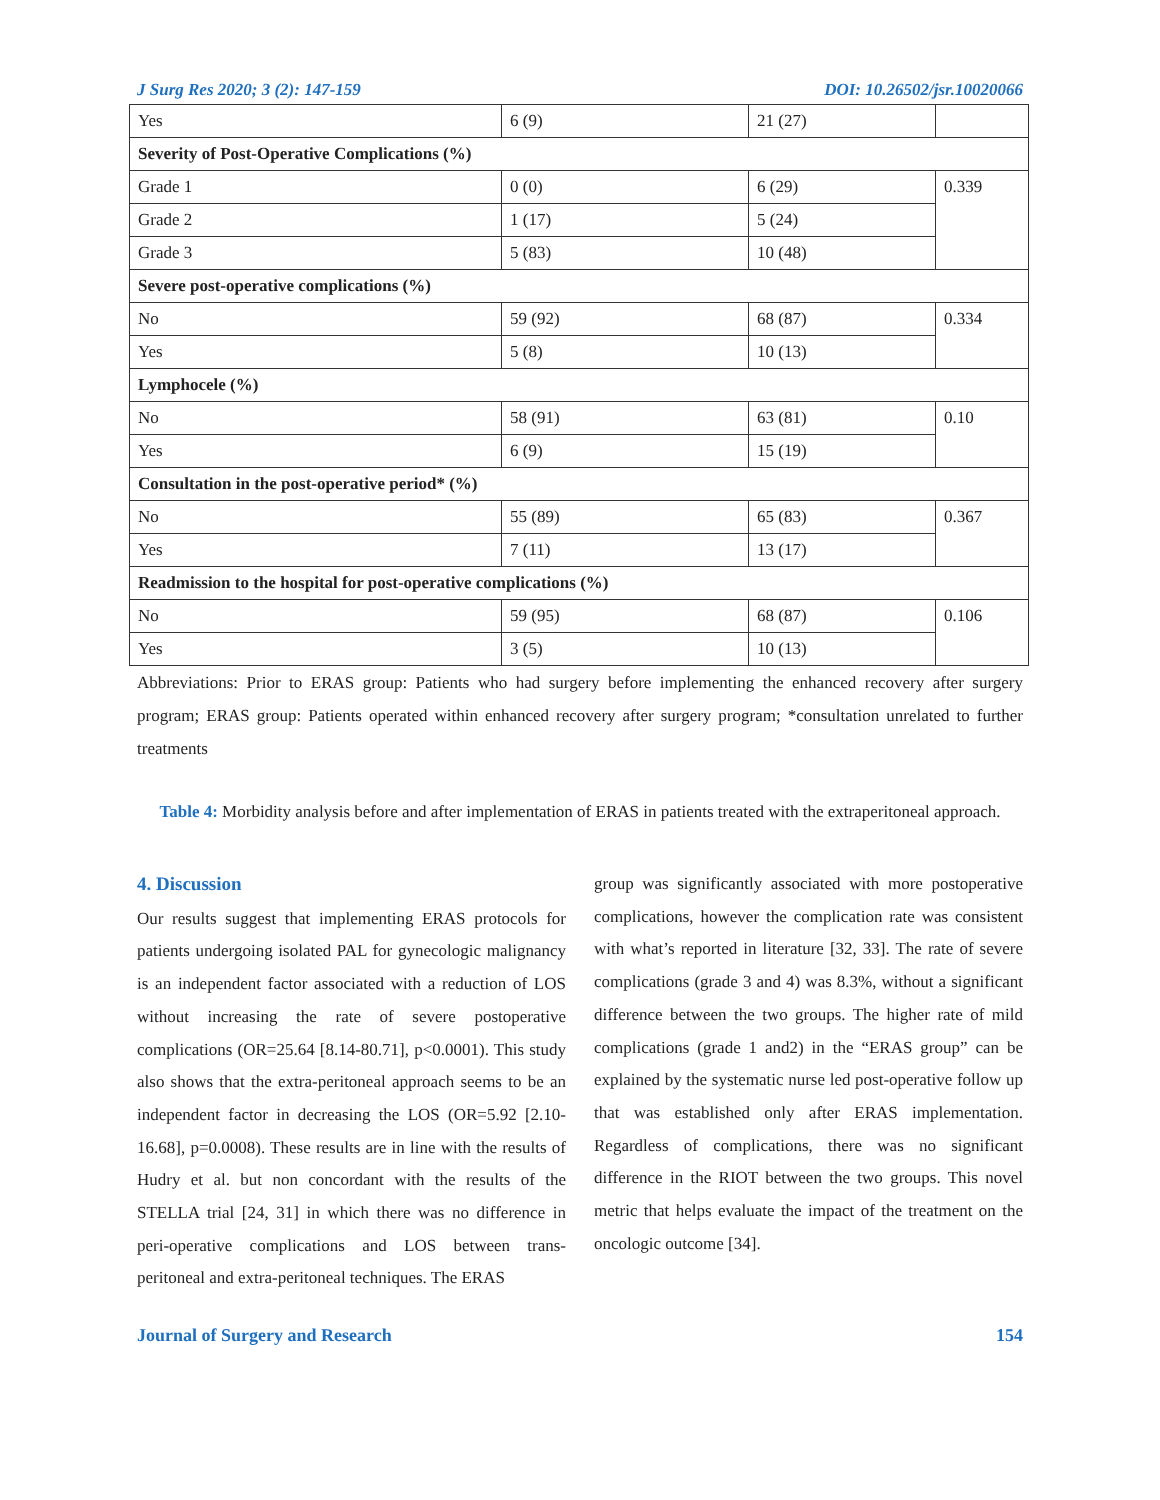J Surg Res 2020; 3 (2): 147-159 DOI: 10.26502/jsr.10020066
| Yes | 6 (9) | 21 (27) | |
| Severity of Post-Operative Complications (%) | | | |
| Grade 1 | 0 (0) | 6 (29) | 0.339 |
| Grade 2 | 1 (17) | 5 (24) | |
| Grade 3 | 5 (83) | 10 (48) | |
| Severe post-operative complications (%) | | | |
| No | 59 (92) | 68 (87) | 0.334 |
| Yes | 5 (8) | 10 (13) | |
| Lymphocele (%) | | | |
| No | 58 (91) | 63 (81) | 0.10 |
| Yes | 6 (9) | 15 (19) | |
| Consultation in the post-operative period* (%) | | | |
| No | 55 (89) | 65 (83) | 0.367 |
| Yes | 7 (11) | 13 (17) | |
| Readmission to the hospital for post-operative complications (%) | | | |
| No | 59 (95) | 68 (87) | 0.106 |
| Yes | 3 (5) | 10 (13) | |
Abbreviations: Prior to ERAS group: Patients who had surgery before implementing the enhanced recovery after surgery program; ERAS group: Patients operated within enhanced recovery after surgery program; *consultation unrelated to further treatments
Table 4: Morbidity analysis before and after implementation of ERAS in patients treated with the extraperitoneal approach.
4. Discussion
Our results suggest that implementing ERAS protocols for patients undergoing isolated PAL for gynecologic malignancy is an independent factor associated with a reduction of LOS without increasing the rate of severe postoperative complications (OR=25.64 [8.14-80.71], p<0.0001). This study also shows that the extra-peritoneal approach seems to be an independent factor in decreasing the LOS (OR=5.92 [2.10-16.68], p=0.0008). These results are in line with the results of Hudry et al. but non concordant with the results of the STELLA trial [24, 31] in which there was no difference in peri-operative complications and LOS between trans-peritoneal and extra-peritoneal techniques. The ERAS
group was significantly associated with more postoperative complications, however the complication rate was consistent with what’s reported in literature [32, 33]. The rate of severe complications (grade 3 and 4) was 8.3%, without a significant difference between the two groups. The higher rate of mild complications (grade 1 and2) in the “ERAS group” can be explained by the systematic nurse led post-operative follow up that was established only after ERAS implementation. Regardless of complications, there was no significant difference in the RIOT between the two groups. This novel metric that helps evaluate the impact of the treatment on the oncologic outcome [34].
Journal of Surgery and Research 154